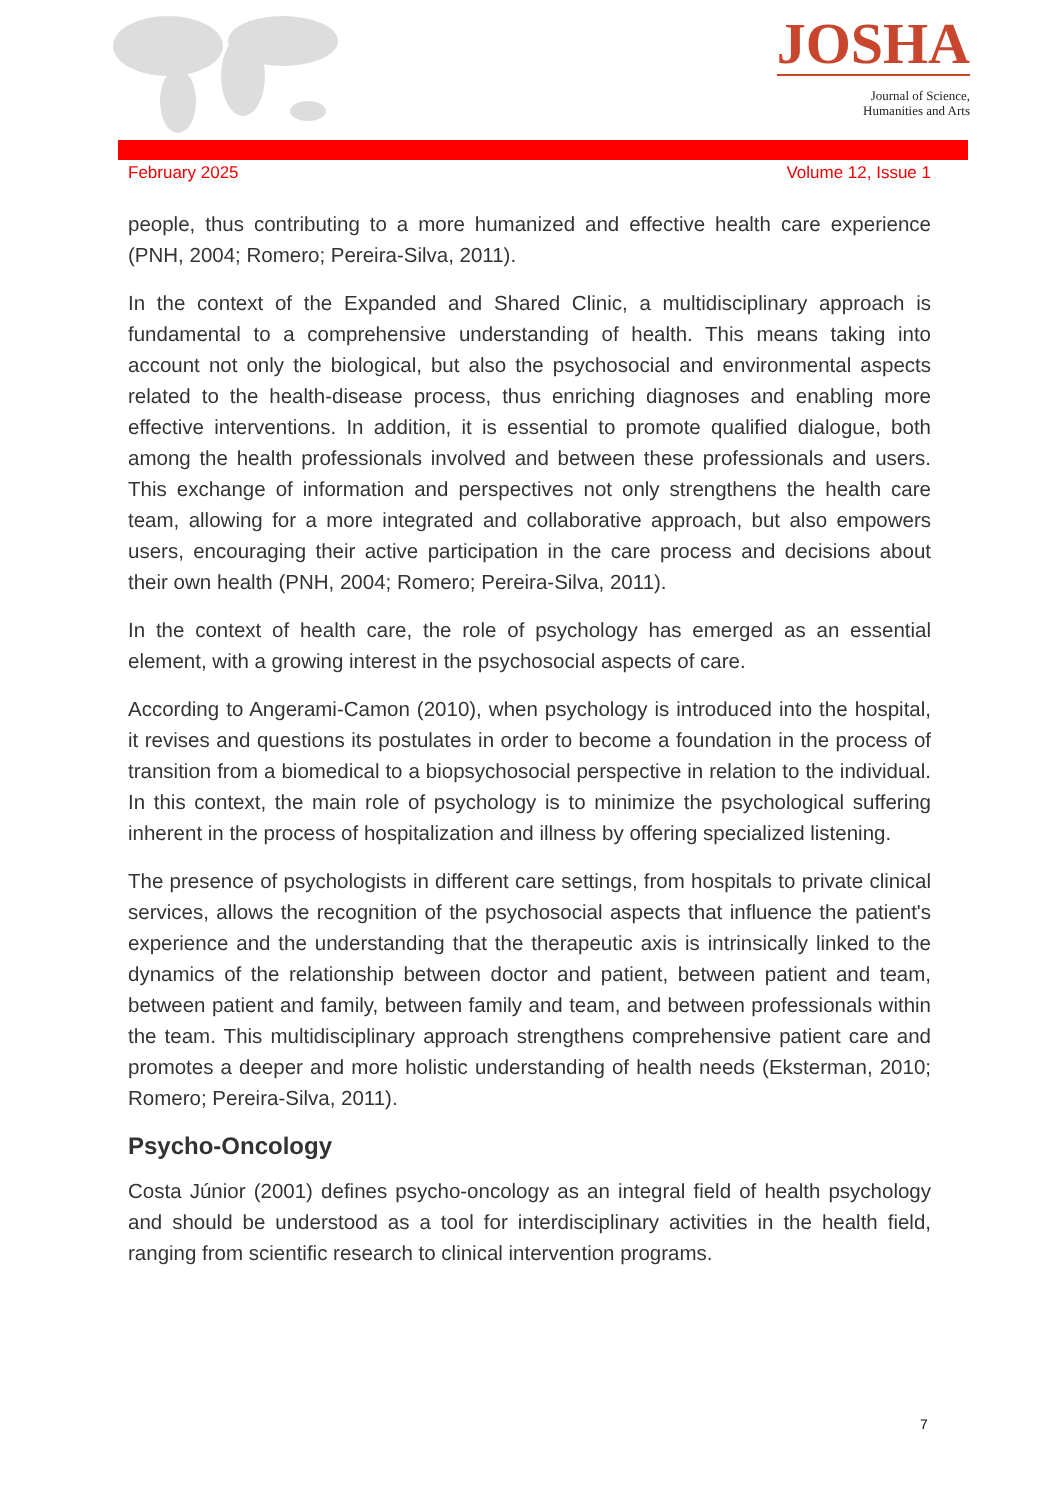JOSHA
Journal of Science,
Humanities and Arts
February 2025 Volume 12, Issue 1
people, thus contributing to a more humanized and effective health care experience (PNH, 2004; Romero; Pereira-Silva, 2011).
In the context of the Expanded and Shared Clinic, a multidisciplinary approach is fundamental to a comprehensive understanding of health. This means taking into account not only the biological, but also the psychosocial and environmental aspects related to the health-disease process, thus enriching diagnoses and enabling more effective interventions. In addition, it is essential to promote qualified dialogue, both among the health professionals involved and between these professionals and users. This exchange of information and perspectives not only strengthens the health care team, allowing for a more integrated and collaborative approach, but also empowers users, encouraging their active participation in the care process and decisions about their own health (PNH, 2004; Romero; Pereira-Silva, 2011).
In the context of health care, the role of psychology has emerged as an essential element, with a growing interest in the psychosocial aspects of care.
According to Angerami-Camon (2010), when psychology is introduced into the hospital, it revises and questions its postulates in order to become a foundation in the process of transition from a biomedical to a biopsychosocial perspective in relation to the individual. In this context, the main role of psychology is to minimize the psychological suffering inherent in the process of hospitalization and illness by offering specialized listening.
The presence of psychologists in different care settings, from hospitals to private clinical services, allows the recognition of the psychosocial aspects that influence the patient's experience and the understanding that the therapeutic axis is intrinsically linked to the dynamics of the relationship between doctor and patient, between patient and team, between patient and family, between family and team, and between professionals within the team. This multidisciplinary approach strengthens comprehensive patient care and promotes a deeper and more holistic understanding of health needs (Eksterman, 2010; Romero; Pereira-Silva, 2011).
Psycho-Oncology
Costa Júnior (2001) defines psycho-oncology as an integral field of health psychology and should be understood as a tool for interdisciplinary activities in the health field, ranging from scientific research to clinical intervention programs.
7